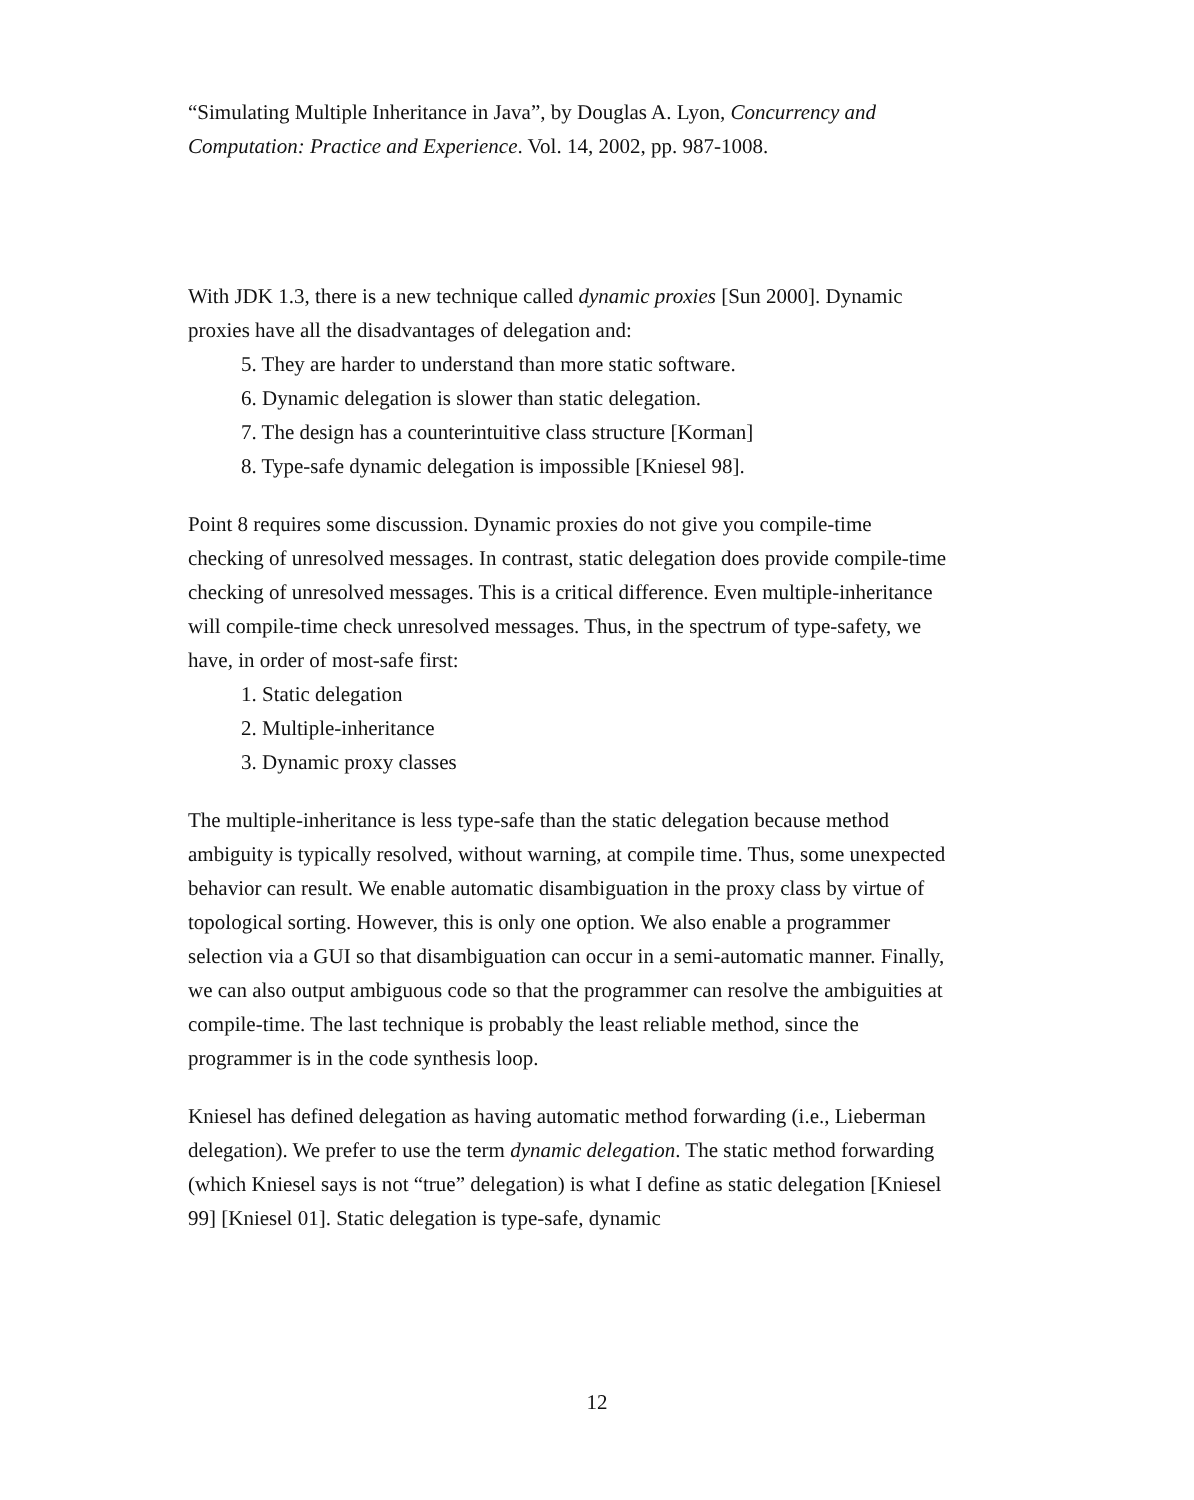“Simulating Multiple Inheritance in Java”, by Douglas A. Lyon, Concurrency and Computation: Practice and Experience. Vol. 14, 2002, pp. 987-1008.
With JDK 1.3, there is a new technique called dynamic proxies [Sun 2000]. Dynamic proxies have all the disadvantages of delegation and:
5. They are harder to understand than more static software.
6. Dynamic delegation is slower than static delegation.
7. The design has a counterintuitive class structure [Korman]
8. Type-safe dynamic delegation is impossible [Kniesel 98].
Point 8 requires some discussion. Dynamic proxies do not give you compile-time checking of unresolved messages. In contrast, static delegation does provide compile-time checking of unresolved messages. This is a critical difference. Even multiple-inheritance will compile-time check unresolved messages. Thus, in the spectrum of type-safety, we have, in order of most-safe first:
1. Static delegation
2. Multiple-inheritance
3. Dynamic proxy classes
The multiple-inheritance is less type-safe than the static delegation because method ambiguity is typically resolved, without warning, at compile time. Thus, some unexpected behavior can result. We enable automatic disambiguation in the proxy class by virtue of topological sorting. However, this is only one option. We also enable a programmer selection via a GUI so that disambiguation can occur in a semi-automatic manner. Finally, we can also output ambiguous code so that the programmer can resolve the ambiguities at compile-time. The last technique is probably the least reliable method, since the programmer is in the code synthesis loop.
Kniesel has defined delegation as having automatic method forwarding (i.e., Lieberman delegation). We prefer to use the term dynamic delegation. The static method forwarding (which Kniesel says is not “true” delegation) is what I define as static delegation [Kniesel 99] [Kniesel 01]. Static delegation is type-safe, dynamic
12